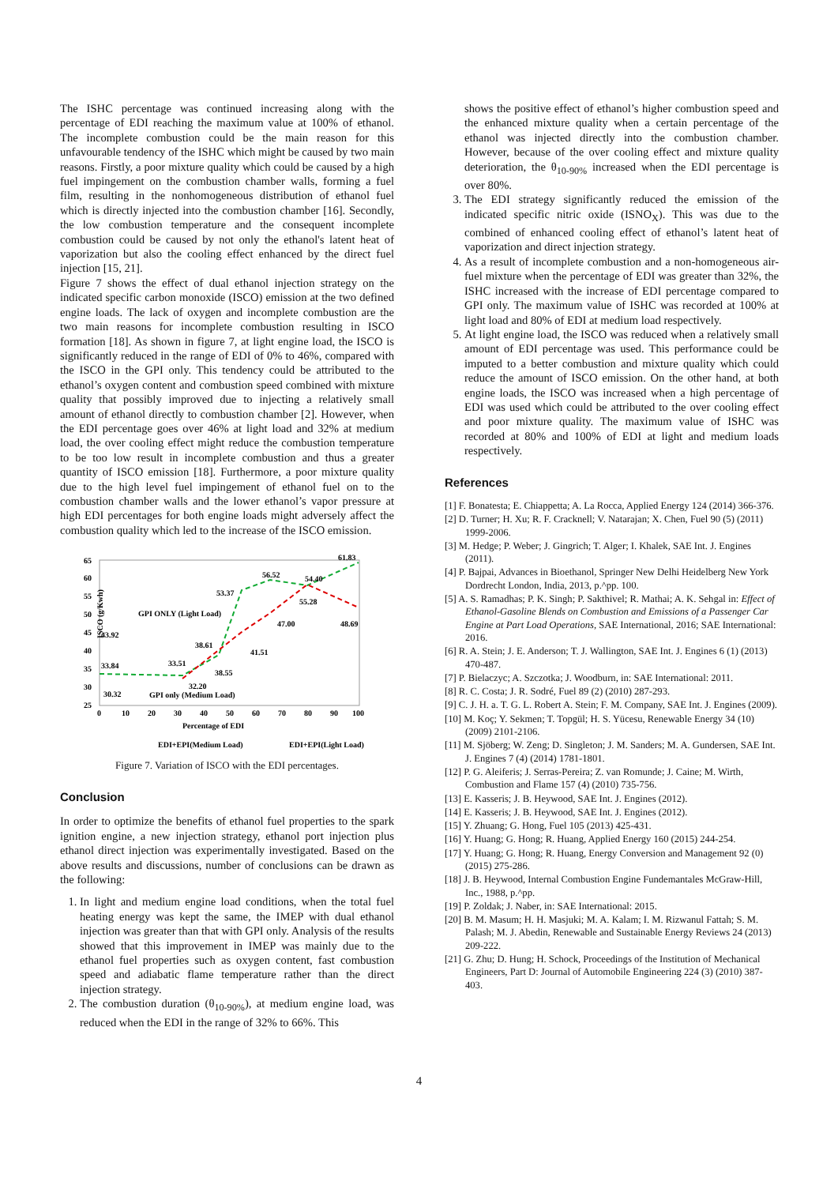The ISHC percentage was continued increasing along with the percentage of EDI reaching the maximum value at 100% of ethanol. The incomplete combustion could be the main reason for this unfavourable tendency of the ISHC which might be caused by two main reasons. Firstly, a poor mixture quality which could be caused by a high fuel impingement on the combustion chamber walls, forming a fuel film, resulting in the nonhomogeneous distribution of ethanol fuel which is directly injected into the combustion chamber [16]. Secondly, the low combustion temperature and the consequent incomplete combustion could be caused by not only the ethanol's latent heat of vaporization but also the cooling effect enhanced by the direct fuel injection [15, 21].
Figure 7 shows the effect of dual ethanol injection strategy on the indicated specific carbon monoxide (ISCO) emission at the two defined engine loads. The lack of oxygen and incomplete combustion are the two main reasons for incomplete combustion resulting in ISCO formation [18]. As shown in figure 7, at light engine load, the ISCO is significantly reduced in the range of EDI of 0% to 46%, compared with the ISCO in the GPI only. This tendency could be attributed to the ethanol’s oxygen content and combustion speed combined with mixture quality that possibly improved due to injecting a relatively small amount of ethanol directly to combustion chamber [2]. However, when the EDI percentage goes over 46% at light load and 32% at medium load, the over cooling effect might reduce the combustion temperature to be too low result in incomplete combustion and thus a greater quantity of ISCO emission [18]. Furthermore, a poor mixture quality due to the high level fuel impingement of ethanol fuel on to the combustion chamber walls and the lower ethanol’s vapor pressure at high EDI percentages for both engine loads might adversely affect the combustion quality which led to the increase of the ISCO emission.
ISCO (g/Kwh)
65
60
55
50
45
40
35
30
25
0
10
20
30
40
50
60
70
80
90
100
Percentage of EDI
43.92
33.84
30.32
33.51
32.20
38.61
38.55
53.37
41.51
56.52
47.00
54.40
55.28
61.83
48.69
GPI ONLY (Light Load)
GPI only (Medium Load)
EDI+EPI(Medium Load)
EDI+EPI(Light Load)
Figure 7. Variation of ISCO with the EDI percentages.
Conclusion
In order to optimize the benefits of ethanol fuel properties to the spark ignition engine, a new injection strategy, ethanol port injection plus ethanol direct injection was experimentally investigated. Based on the above results and discussions, number of conclusions can be drawn as the following:
1. In light and medium engine load conditions, when the total fuel heating energy was kept the same, the IMEP with dual ethanol injection was greater than that with GPI only. Analysis of the results showed that this improvement in IMEP was mainly due to the ethanol fuel properties such as oxygen content, fast combustion speed and adiabatic flame temperature rather than the direct injection strategy.
2. The combustion duration (θ<sub>10-90%</sub>), at medium engine load, was reduced when the EDI in the range of 32% to 66%. This
shows the positive effect of ethanol’s higher combustion speed and the enhanced mixture quality when a certain percentage of the ethanol was injected directly into the combustion chamber. However, because of the over cooling effect and mixture quality deterioration, the θ<sub>10-90%</sub> increased when the EDI percentage is over 80%.
3. The EDI strategy significantly reduced the emission of the indicated specific nitric oxide (ISNO<sub>X</sub>). This was due to the combined of enhanced cooling effect of ethanol’s latent heat of vaporization and direct injection strategy.
4. As a result of incomplete combustion and a non-homogeneous air-fuel mixture when the percentage of EDI was greater than 32%, the ISHC increased with the increase of EDI percentage compared to GPI only. The maximum value of ISHC was recorded at 100% at light load and 80% of EDI at medium load respectively.
5. At light engine load, the ISCO was reduced when a relatively small amount of EDI percentage was used. This performance could be imputed to a better combustion and mixture quality which could reduce the amount of ISCO emission. On the other hand, at both engine loads, the ISCO was increased when a high percentage of EDI was used which could be attributed to the over cooling effect and poor mixture quality. The maximum value of ISHC was recorded at 80% and 100% of EDI at light and medium loads respectively.
References
[1] F. Bonatesta; E. Chiappetta; A. La Rocca, Applied Energy 124 (2014) 366-376.
[2] D. Turner; H. Xu; R. F. Cracknell; V. Natarajan; X. Chen, Fuel 90 (5) (2011) 1999-2006.
[3] M. Hedge; P. Weber; J. Gingrich; T. Alger; I. Khalek, SAE Int. J. Engines (2011).
[4] P. Bajpai, Advances in Bioethanol, Springer New Delhi Heidelberg New York Dordrecht London, India, 2013, p.^pp. 100.
[5] A. S. Ramadhas; P. K. Singh; P. Sakthivel; R. Mathai; A. K. Sehgal in: Effect of Ethanol-Gasoline Blends on Combustion and Emissions of a Passenger Car Engine at Part Load Operations, SAE International, 2016; SAE International: 2016.
[6] R. A. Stein; J. E. Anderson; T. J. Wallington, SAE Int. J. Engines 6 (1) (2013) 470-487.
[7] P. Bielaczyc; A. Szczotka; J. Woodburn, in: SAE International: 2011.
[8] R. C. Costa; J. R. Sodré, Fuel 89 (2) (2010) 287-293.
[9] C. J. H. a. T. G. L. Robert A. Stein; F. M. Company, SAE Int. J. Engines (2009).
[10] M. Koç; Y. Sekmen; T. Topgül; H. S. Yücesu, Renewable Energy 34 (10) (2009) 2101-2106.
[11] M. Sjöberg; W. Zeng; D. Singleton; J. M. Sanders; M. A. Gundersen, SAE Int. J. Engines 7 (4) (2014) 1781-1801.
[12] P. G. Aleiferis; J. Serras-Pereira; Z. van Romunde; J. Caine; M. Wirth, Combustion and Flame 157 (4) (2010) 735-756.
[13] E. Kasseris; J. B. Heywood, SAE Int. J. Engines (2012).
[14] E. Kasseris; J. B. Heywood, SAE Int. J. Engines (2012).
[15] Y. Zhuang; G. Hong, Fuel 105 (2013) 425-431.
[16] Y. Huang; G. Hong; R. Huang, Applied Energy 160 (2015) 244-254.
[17] Y. Huang; G. Hong; R. Huang, Energy Conversion and Management 92 (0) (2015) 275-286.
[18] J. B. Heywood, Internal Combustion Engine Fundemantales McGraw-Hill, Inc., 1988, p.^pp.
[19] P. Zoldak; J. Naber, in: SAE International: 2015.
[20] B. M. Masum; H. H. Masjuki; M. A. Kalam; I. M. Rizwanul Fattah; S. M. Palash; M. J. Abedin, Renewable and Sustainable Energy Reviews 24 (2013) 209-222.
[21] G. Zhu; D. Hung; H. Schock, Proceedings of the Institution of Mechanical Engineers, Part D: Journal of Automobile Engineering 224 (3) (2010) 387-403.
4